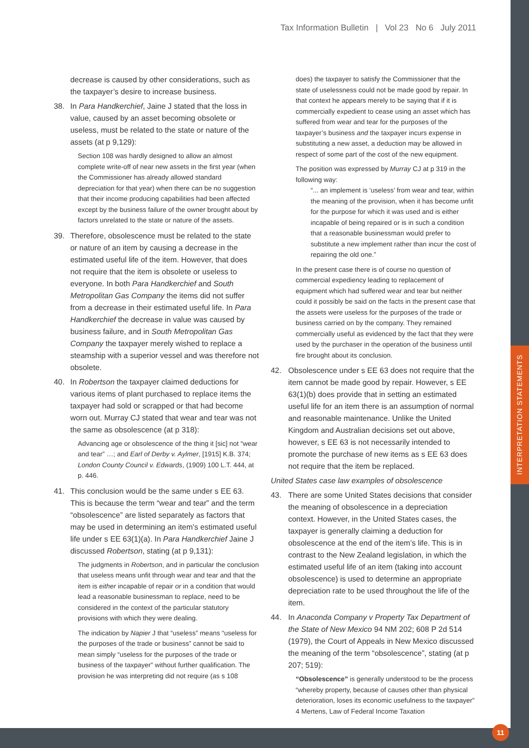INTERPRETATION STATEMENTS
Tax Information Bulletin | Vol 23 No 6 July 2011
decrease is caused by other considerations, such as the taxpayer’s desire to increase business.
38. In Para Handkerchief, Jaine J stated that the loss in value, caused by an asset becoming obsolete or useless, must be related to the state or nature of the assets (at p 9,129):
Section 108 was hardly designed to allow an almost complete write-off of near new assets in the first year (when the Commissioner has already allowed standard depreciation for that year) when there can be no suggestion that their income producing capabilities had been affected except by the business failure of the owner brought about by factors unrelated to the state or nature of the assets.
39. Therefore, obsolescence must be related to the state or nature of an item by causing a decrease in the estimated useful life of the item. However, that does not require that the item is obsolete or useless to everyone. In both Para Handkerchief and South Metropolitan Gas Company the items did not suffer from a decrease in their estimated useful life. In Para Handkerchief the decrease in value was caused by business failure, and in South Metropolitan Gas Company the taxpayer merely wished to replace a steamship with a superior vessel and was therefore not obsolete.
40. In Robertson the taxpayer claimed deductions for various items of plant purchased to replace items the taxpayer had sold or scrapped or that had become worn out. Murray CJ stated that wear and tear was not the same as obsolescence (at p 318):
Advancing age or obsolescence of the thing it [sic] not “wear and tear” …; and Earl of Derby v. Aylmer, [1915] K.B. 374; London County Council v. Edwards, (1909) 100 L.T. 444, at p. 446.
41. This conclusion would be the same under s EE 63. This is because the term “wear and tear” and the term “obsolescence” are listed separately as factors that may be used in determining an item’s estimated useful life under s EE 63(1)(a). In Para Handkerchief Jaine J discussed Robertson, stating (at p 9,131):
The judgments in Robertson, and in particular the conclusion that useless means unfit through wear and tear and that the item is either incapable of repair or in a condition that would lead a reasonable businessman to replace, need to be considered in the context of the particular statutory provisions with which they were dealing.
The indication by Napier J that “useless” means “useless for the purposes of the trade or business” cannot be said to mean simply “useless for the purposes of the trade or business of the taxpayer” without further qualification. The provision he was interpreting did not require (as s 108
does) the taxpayer to satisfy the Commissioner that the state of uselessness could not be made good by repair. In that context he appears merely to be saying that if it is commercially expedient to cease using an asset which has suffered from wear and tear for the purposes of the taxpayer’s business and the taxpayer incurs expense in substituting a new asset, a deduction may be allowed in respect of some part of the cost of the new equipment.
The position was expressed by Murray CJ at p 319 in the following way:
“... an implement is ‘useless’ from wear and tear, within the meaning of the provision, when it has become unfit for the purpose for which it was used and is either incapable of being repaired or is in such a condition that a reasonable businessman would prefer to substitute a new implement rather than incur the cost of repairing the old one.”
In the present case there is of course no question of commercial expediency leading to replacement of equipment which had suffered wear and tear but neither could it possibly be said on the facts in the present case that the assets were useless for the purposes of the trade or business carried on by the company. They remained commercially useful as evidenced by the fact that they were used by the purchaser in the operation of the business until fire brought about its conclusion.
42. Obsolescence under s EE 63 does not require that the item cannot be made good by repair. However, s EE 63(1)(b) does provide that in setting an estimated useful life for an item there is an assumption of normal and reasonable maintenance. Unlike the United Kingdom and Australian decisions set out above, however, s EE 63 is not necessarily intended to promote the purchase of new items as s EE 63 does not require that the item be replaced.
United States case law examples of obsolescence
43. There are some United States decisions that consider the meaning of obsolescence in a depreciation context. However, in the United States cases, the taxpayer is generally claiming a deduction for obsolescence at the end of the item’s life. This is in contrast to the New Zealand legislation, in which the estimated useful life of an item (taking into account obsolescence) is used to determine an appropriate depreciation rate to be used throughout the life of the item.
44. In Anaconda Company v Property Tax Department of the State of New Mexico 94 NM 202; 608 P 2d 514 (1979), the Court of Appeals in New Mexico discussed the meaning of the term “obsolescence”, stating (at p 207; 519):
“Obsolescence” is generally understood to be the process “whereby property, because of causes other than physical deterioration, loses its economic usefulness to the taxpayer” 4 Mertens, Law of Federal Income Taxation
11